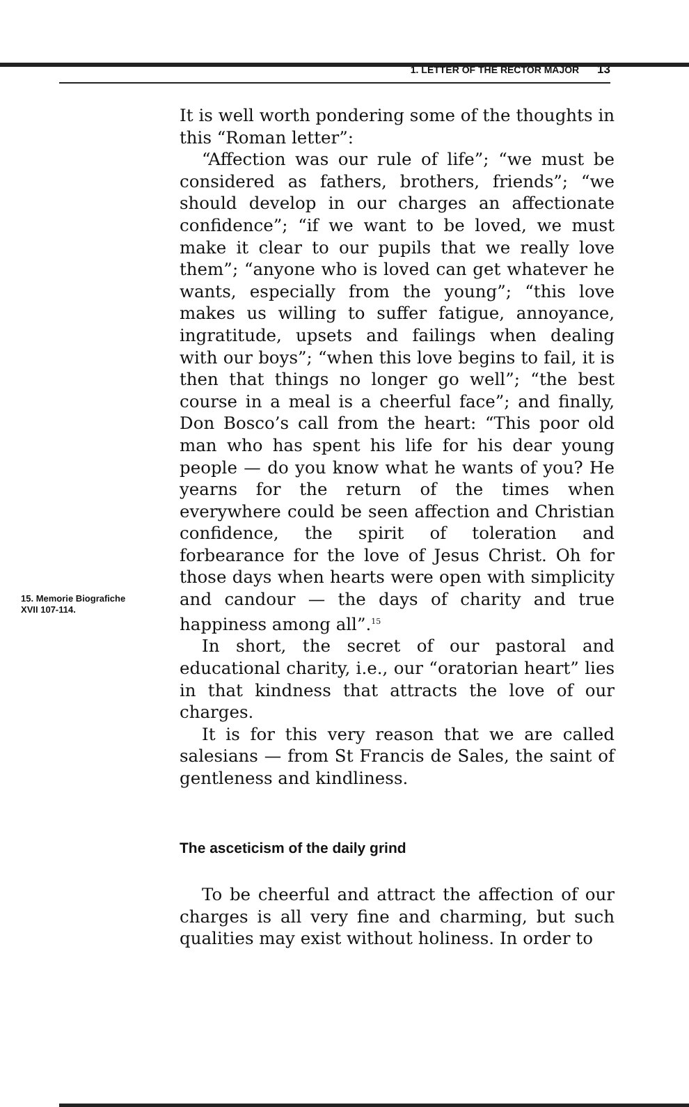1. LETTER OF THE RECTOR MAJOR 13
15. Memorie Biografiche
XVII 107-114.
It is well worth pondering some of the thoughts in this “Roman letter”:
“Affection was our rule of life”; “we must be considered as fathers, brothers, friends”; “we should develop in our charges an affectionate confidence”; “if we want to be loved, we must make it clear to our pupils that we really love them”; “anyone who is loved can get whatever he wants, especially from the young”; “this love makes us willing to suffer fatigue, annoyance, ingratitude, upsets and failings when dealing with our boys”; “when this love begins to fail, it is then that things no longer go well”; “the best course in a meal is a cheerful face”; and finally, Don Bosco’s call from the heart: “This poor old man who has spent his life for his dear young people — do you know what he wants of you? He yearns for the return of the times when everywhere could be seen affection and Christian confidence, the spirit of toleration and forbearance for the love of Jesus Christ. Oh for those days when hearts were open with simplicity and candour — the days of charity and true happiness among all”.<sup>15</sup>
In short, the secret of our pastoral and educational charity, i.e., our “oratorian heart” lies in that kindness that attracts the love of our charges.
It is for this very reason that we are called salesians — from St Francis de Sales, the saint of gentleness and kindliness.
The asceticism of the daily grind
To be cheerful and attract the affection of our charges is all very fine and charming, but such qualities may exist without holiness. In order to